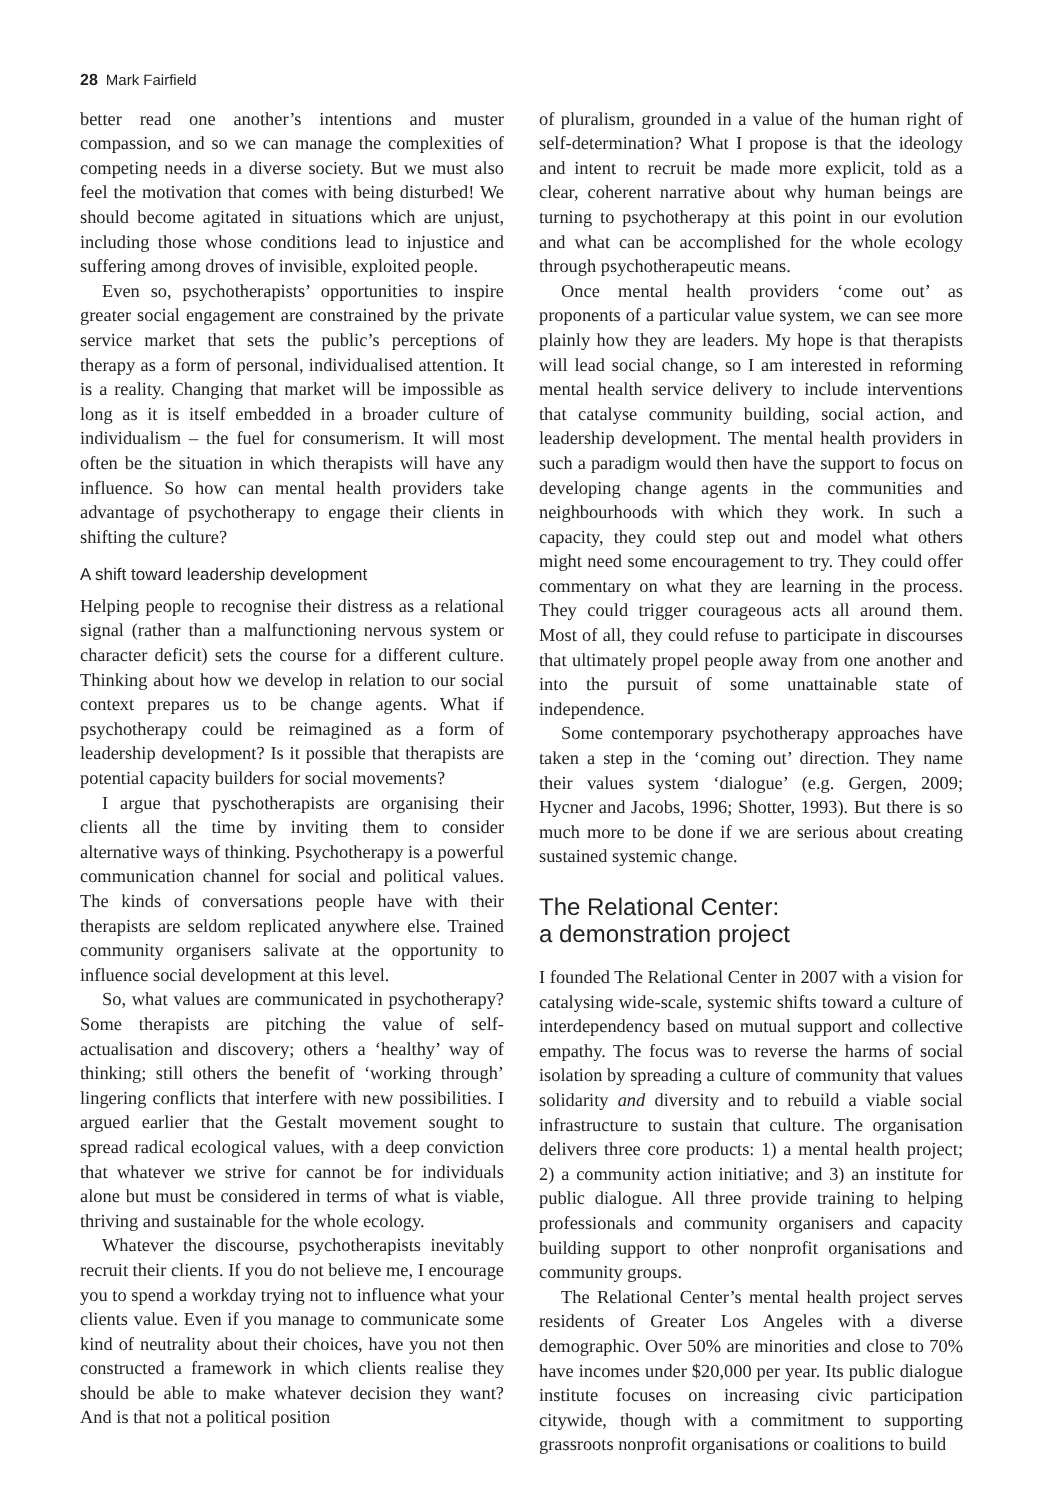28 Mark Fairfield
better read one another’s intentions and muster compassion, and so we can manage the complexities of competing needs in a diverse society. But we must also feel the motivation that comes with being disturbed! We should become agitated in situations which are unjust, including those whose conditions lead to injustice and suffering among droves of invisible, exploited people.
Even so, psychotherapists’ opportunities to inspire greater social engagement are constrained by the private service market that sets the public’s perceptions of therapy as a form of personal, individualised attention. It is a reality. Changing that market will be impossible as long as it is itself embedded in a broader culture of individualism – the fuel for consumerism. It will most often be the situation in which therapists will have any influence. So how can mental health providers take advantage of psychotherapy to engage their clients in shifting the culture?
A shift toward leadership development
Helping people to recognise their distress as a relational signal (rather than a malfunctioning nervous system or character deficit) sets the course for a different culture. Thinking about how we develop in relation to our social context prepares us to be change agents. What if psychotherapy could be reimagined as a form of leadership development? Is it possible that therapists are potential capacity builders for social movements?
I argue that pyschotherapists are organising their clients all the time by inviting them to consider alternative ways of thinking. Psychotherapy is a powerful communication channel for social and political values. The kinds of conversations people have with their therapists are seldom replicated anywhere else. Trained community organisers salivate at the opportunity to influence social development at this level.
So, what values are communicated in psychotherapy? Some therapists are pitching the value of self-actualisation and discovery; others a ‘healthy’ way of thinking; still others the benefit of ‘working through’ lingering conflicts that interfere with new possibilities. I argued earlier that the Gestalt movement sought to spread radical ecological values, with a deep conviction that whatever we strive for cannot be for individuals alone but must be considered in terms of what is viable, thriving and sustainable for the whole ecology.
Whatever the discourse, psychotherapists inevitably recruit their clients. If you do not believe me, I encourage you to spend a workday trying not to influence what your clients value. Even if you manage to communicate some kind of neutrality about their choices, have you not then constructed a framework in which clients realise they should be able to make whatever decision they want? And is that not a political position
of pluralism, grounded in a value of the human right of self-determination? What I propose is that the ideology and intent to recruit be made more explicit, told as a clear, coherent narrative about why human beings are turning to psychotherapy at this point in our evolution and what can be accomplished for the whole ecology through psychotherapeutic means.
Once mental health providers ‘come out’ as proponents of a particular value system, we can see more plainly how they are leaders. My hope is that therapists will lead social change, so I am interested in reforming mental health service delivery to include interventions that catalyse community building, social action, and leadership development. The mental health providers in such a paradigm would then have the support to focus on developing change agents in the communities and neighbourhoods with which they work. In such a capacity, they could step out and model what others might need some encouragement to try. They could offer commentary on what they are learning in the process. They could trigger courageous acts all around them. Most of all, they could refuse to participate in discourses that ultimately propel people away from one another and into the pursuit of some unattainable state of independence.
Some contemporary psychotherapy approaches have taken a step in the ‘coming out’ direction. They name their values system ‘dialogue’ (e.g. Gergen, 2009; Hycner and Jacobs, 1996; Shotter, 1993). But there is so much more to be done if we are serious about creating sustained systemic change.
The Relational Center:
a demonstration project
I founded The Relational Center in 2007 with a vision for catalysing wide-scale, systemic shifts toward a culture of interdependency based on mutual support and collective empathy. The focus was to reverse the harms of social isolation by spreading a culture of community that values solidarity and diversity and to rebuild a viable social infrastructure to sustain that culture. The organisation delivers three core products: 1) a mental health project; 2) a community action initiative; and 3) an institute for public dialogue. All three provide training to helping professionals and community organisers and capacity building support to other nonprofit organisations and community groups.
The Relational Center’s mental health project serves residents of Greater Los Angeles with a diverse demographic. Over 50% are minorities and close to 70% have incomes under $20,000 per year. Its public dialogue institute focuses on increasing civic participation citywide, though with a commitment to supporting grassroots nonprofit organisations or coalitions to build